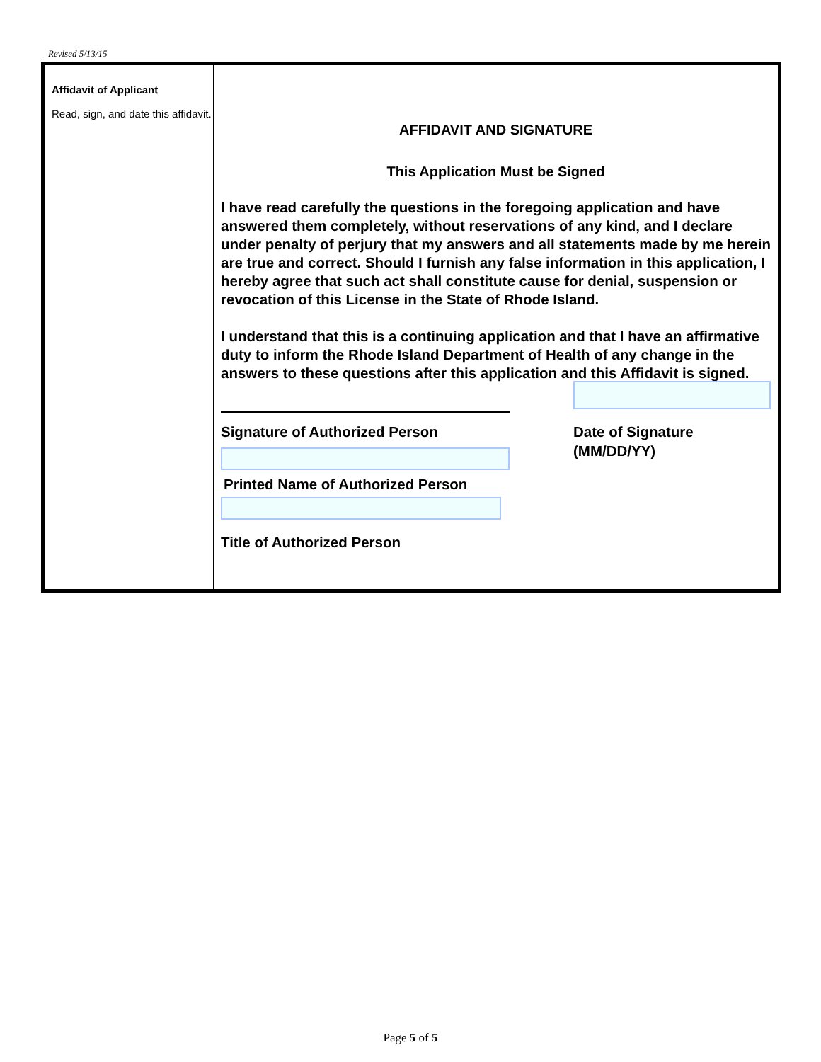Revised 5/13/15
Affidavit of Applicant
Read, sign, and date this affidavit.
AFFIDAVIT AND SIGNATURE
This Application Must be Signed
I have read carefully the questions in the foregoing application and have answered them completely, without reservations of any kind, and I declare under penalty of perjury that my answers and all statements made by me herein are true and correct. Should I furnish any false information in this application, I hereby agree that such act shall constitute cause for denial, suspension or revocation of this License in the State of Rhode Island.
I understand that this is a continuing application and that I have an affirmative duty to inform the Rhode Island Department of Health of any change in the answers to these questions after this application and this Affidavit is signed.
Signature of Authorized Person
Printed Name of Authorized Person
Title of Authorized Person
Date of Signature
(MM/DD/YY)
Page 5 of 5